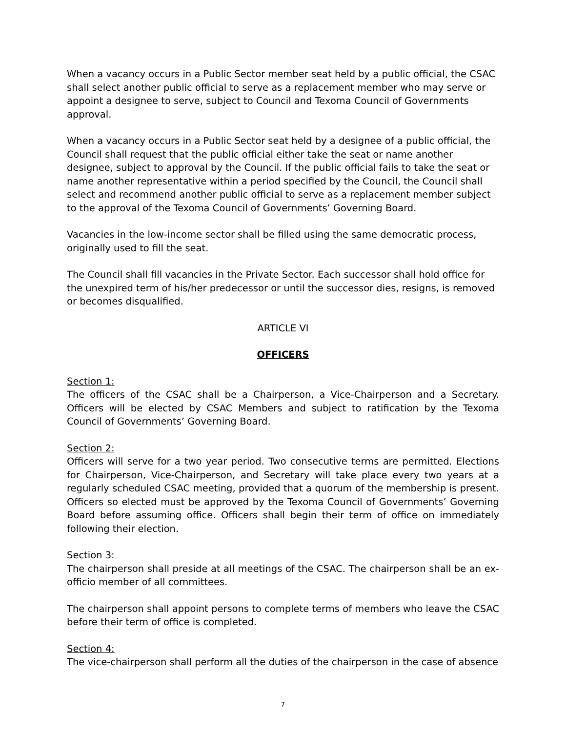When a vacancy occurs in a Public Sector member seat held by a public official, the CSAC shall select another public official to serve as a replacement member who may serve or appoint a designee to serve, subject to Council and Texoma Council of Governments approval.
When a vacancy occurs in a Public Sector seat held by a designee of a public official, the Council shall request that the public official either take the seat or name another designee, subject to approval by the Council. If the public official fails to take the seat or name another representative within a period specified by the Council, the Council shall select and recommend another public official to serve as a replacement member subject to the approval of the Texoma Council of Governments’ Governing Board.
Vacancies in the low-income sector shall be filled using the same democratic process, originally used to fill the seat.
The Council shall fill vacancies in the Private Sector. Each successor shall hold office for the unexpired term of his/her predecessor or until the successor dies, resigns, is removed or becomes disqualified.
ARTICLE VI
OFFICERS
Section 1:
The officers of the CSAC shall be a Chairperson, a Vice-Chairperson and a Secretary. Officers will be elected by CSAC Members and subject to ratification by the Texoma Council of Governments’ Governing Board.
Section 2:
Officers will serve for a two year period. Two consecutive terms are permitted. Elections for Chairperson, Vice-Chairperson, and Secretary will take place every two years at a regularly scheduled CSAC meeting, provided that a quorum of the membership is present. Officers so elected must be approved by the Texoma Council of Governments’ Governing Board before assuming office. Officers shall begin their term of office on immediately following their election.
Section 3:
The chairperson shall preside at all meetings of the CSAC. The chairperson shall be an ex-officio member of all committees.
The chairperson shall appoint persons to complete terms of members who leave the CSAC before their term of office is completed.
Section 4:
The vice-chairperson shall perform all the duties of the chairperson in the case of absence
7